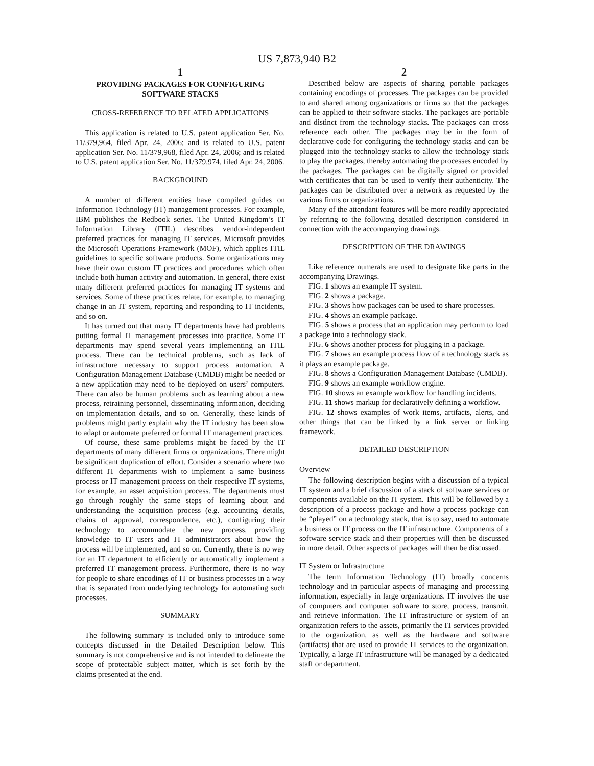US 7,873,940 B2
1
PROVIDING PACKAGES FOR CONFIGURING SOFTWARE STACKS
CROSS-REFERENCE TO RELATED APPLICATIONS
This application is related to U.S. patent application Ser. No. 11/379,964, filed Apr. 24, 2006; and is related to U.S. patent application Ser. No. 11/379,968, filed Apr. 24, 2006; and is related to U.S. patent application Ser. No. 11/379,974, filed Apr. 24, 2006.
BACKGROUND
A number of different entities have compiled guides on Information Technology (IT) management processes. For example, IBM publishes the Redbook series. The United Kingdom’s IT Information Library (ITIL) describes vendor-independent preferred practices for managing IT services. Microsoft provides the Microsoft Operations Framework (MOF), which applies ITIL guidelines to specific software products. Some organizations may have their own custom IT practices and procedures which often include both human activity and automation. In general, there exist many different preferred practices for managing IT systems and services. Some of these practices relate, for example, to managing change in an IT system, reporting and responding to IT incidents, and so on.
It has turned out that many IT departments have had problems putting formal IT management processes into practice. Some IT departments may spend several years implementing an ITIL process. There can be technical problems, such as lack of infrastructure necessary to support process automation. A Configuration Management Database (CMDB) might be needed or a new application may need to be deployed on users’ computers. There can also be human problems such as learning about a new process, retraining personnel, disseminating information, deciding on implementation details, and so on. Generally, these kinds of problems might partly explain why the IT industry has been slow to adapt or automate preferred or formal IT management practices.
Of course, these same problems might be faced by the IT departments of many different firms or organizations. There might be significant duplication of effort. Consider a scenario where two different IT departments wish to implement a same business process or IT management process on their respective IT systems, for example, an asset acquisition process. The departments must go through roughly the same steps of learning about and understanding the acquisition process (e.g. accounting details, chains of approval, correspondence, etc.), configuring their technology to accommodate the new process, providing knowledge to IT users and IT administrators about how the process will be implemented, and so on. Currently, there is no way for an IT department to efficiently or automatically implement a preferred IT management process. Furthermore, there is no way for people to share encodings of IT or business processes in a way that is separated from underlying technology for automating such processes.
SUMMARY
The following summary is included only to introduce some concepts discussed in the Detailed Description below. This summary is not comprehensive and is not intended to delineate the scope of protectable subject matter, which is set forth by the claims presented at the end.
2
Described below are aspects of sharing portable packages containing encodings of processes. The packages can be provided to and shared among organizations or firms so that the packages can be applied to their software stacks. The packages are portable and distinct from the technology stacks. The packages can cross reference each other. The packages may be in the form of declarative code for configuring the technology stacks and can be plugged into the technology stacks to allow the technology stack to play the packages, thereby automating the processes encoded by the packages. The packages can be digitally signed or provided with certificates that can be used to verify their authenticity. The packages can be distributed over a network as requested by the various firms or organizations.
Many of the attendant features will be more readily appreciated by referring to the following detailed description considered in connection with the accompanying drawings.
DESCRIPTION OF THE DRAWINGS
Like reference numerals are used to designate like parts in the accompanying Drawings.
FIG. 1 shows an example IT system.
FIG. 2 shows a package.
FIG. 3 shows how packages can be used to share processes.
FIG. 4 shows an example package.
FIG. 5 shows a process that an application may perform to load a package into a technology stack.
FIG. 6 shows another process for plugging in a package.
FIG. 7 shows an example process flow of a technology stack as it plays an example package.
FIG. 8 shows a Configuration Management Database (CMDB).
FIG. 9 shows an example workflow engine.
FIG. 10 shows an example workflow for handling incidents.
FIG. 11 shows markup for declaratively defining a workflow.
FIG. 12 shows examples of work items, artifacts, alerts, and other things that can be linked by a link server or linking framework.
DETAILED DESCRIPTION
Overview
The following description begins with a discussion of a typical IT system and a brief discussion of a stack of software services or components available on the IT system. This will be followed by a description of a process package and how a process package can be “played” on a technology stack, that is to say, used to automate a business or IT process on the IT infrastructure. Components of a software service stack and their properties will then be discussed in more detail. Other aspects of packages will then be discussed.
IT System or Infrastructure
The term Information Technology (IT) broadly concerns technology and in particular aspects of managing and processing information, especially in large organizations. IT involves the use of computers and computer software to store, process, transmit, and retrieve information. The IT infrastructure or system of an organization refers to the assets, primarily the IT services provided to the organization, as well as the hardware and software (artifacts) that are used to provide IT services to the organization. Typically, a large IT infrastructure will be managed by a dedicated staff or department.